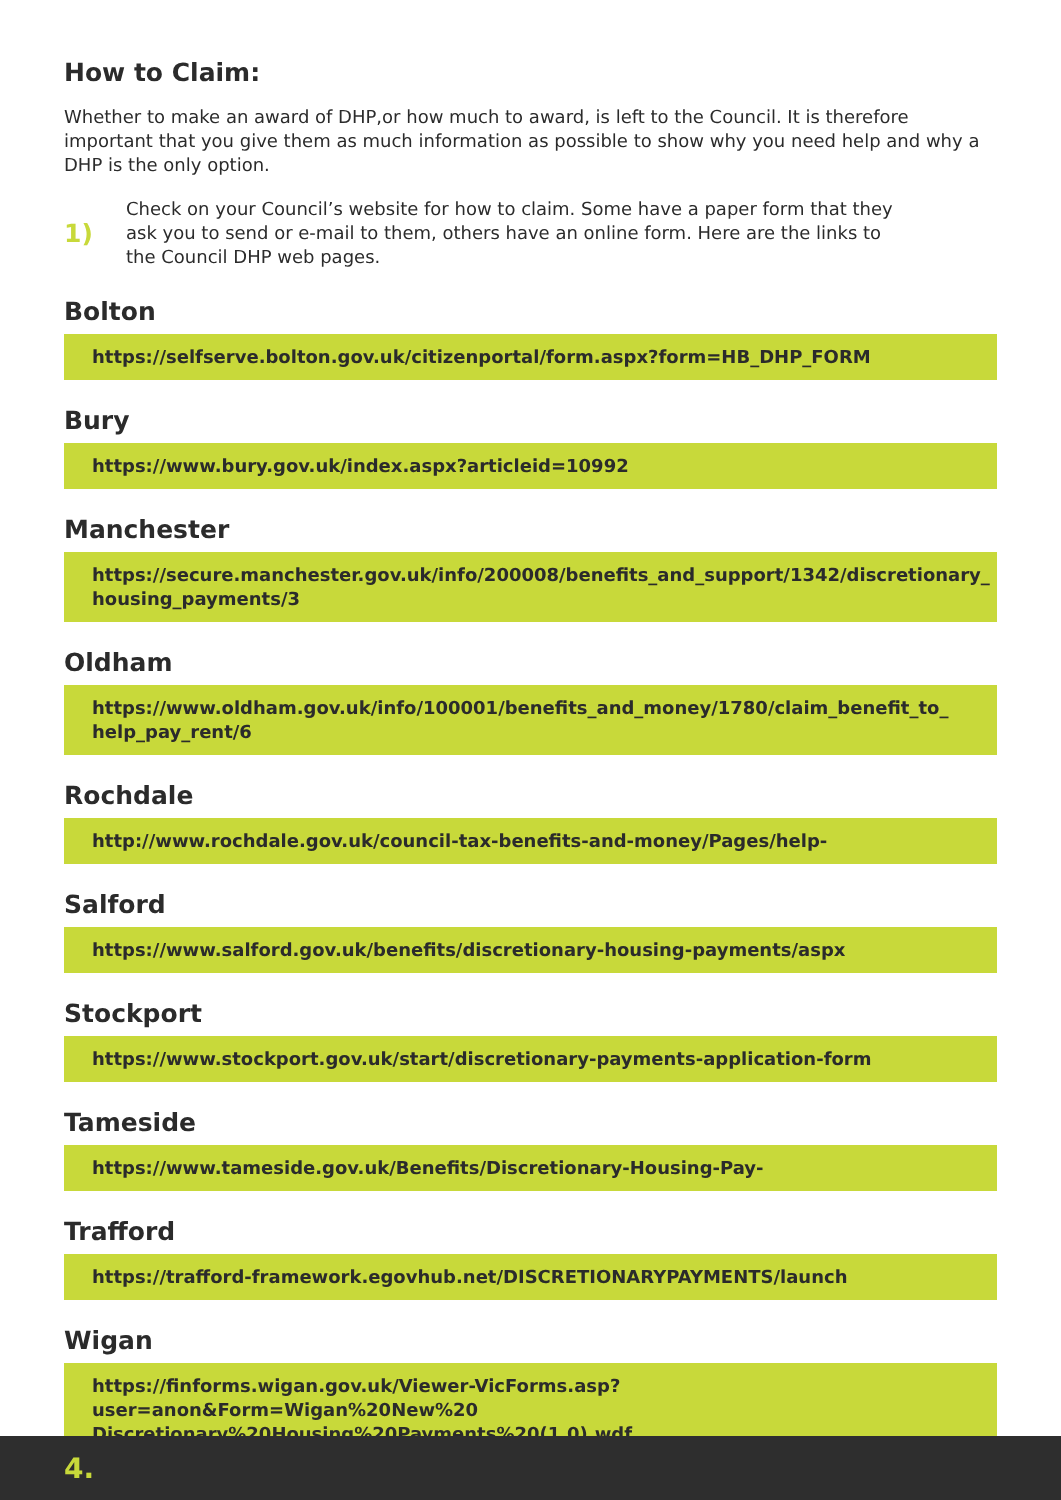How to Claim:
Whether to make an award of DHP,or how much to award, is left to the Council. It is therefore important that you give them as much information as possible to show why you need help and why a DHP is the only option.
1)
Check on your Council’s website for how to claim. Some have a paper form that they ask you to send or e-mail to them, others have an online form. Here are the links to the Council DHP web pages.
Bolton
https://selfserve.bolton.gov.uk/citizenportal/form.aspx?form=HB_DHP_FORM
Bury
https://www.bury.gov.uk/index.aspx?articleid=10992
Manchester
https://secure.manchester.gov.uk/info/200008/benefits_and_support/1342/discretionary_ housing_payments/3
Oldham
https://www.oldham.gov.uk/info/100001/benefits_and_money/1780/claim_benefit_to_ help_pay_rent/6
Rochdale
http://www.rochdale.gov.uk/council-tax-benefits-and-money/Pages/help-
Salford
https://www.salford.gov.uk/benefits/discretionary-housing-payments/aspx
Stockport
https://www.stockport.gov.uk/start/discretionary-payments-application-form
Tameside
https://www.tameside.gov.uk/Benefits/Discretionary-Housing-Pay-
Trafford
https://trafford-framework.egovhub.net/DISCRETIONARYPAYMENTS/launch
Wigan
https://finforms.wigan.gov.uk/Viewer-VicForms.asp?user=anon&Form=Wigan%20New%20 Discretionary%20Housing%20Payments%20(1.0).wdf
4.